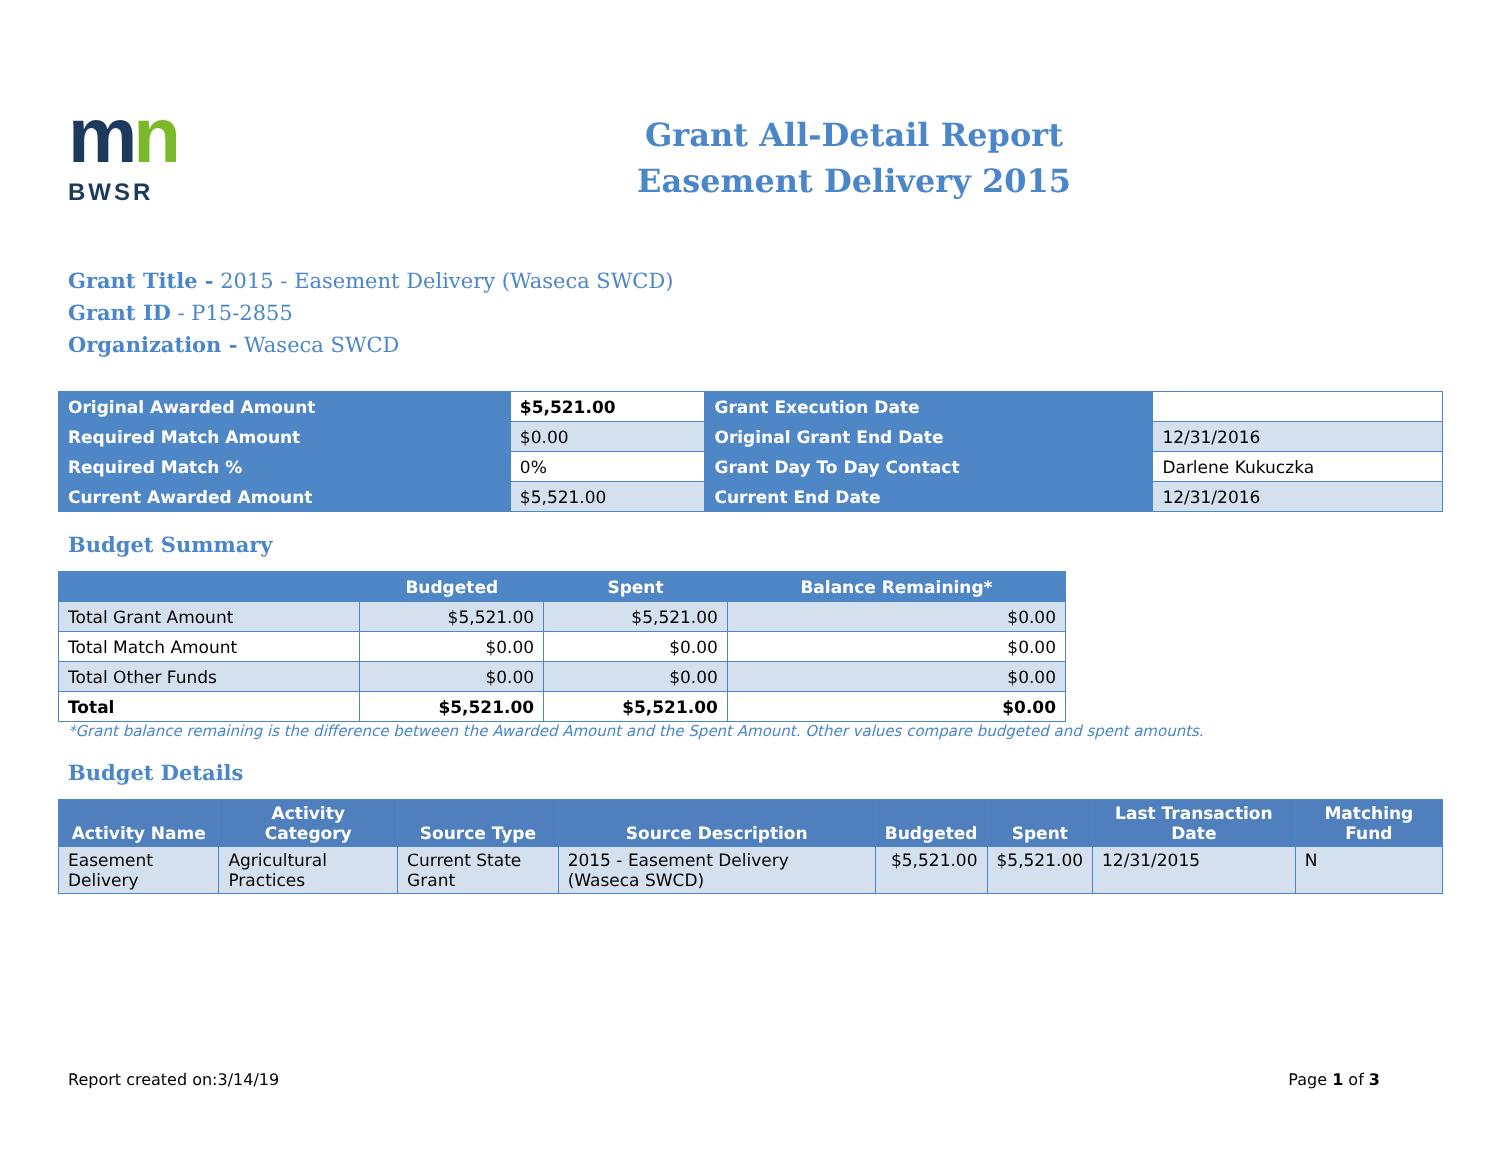mn
BWSR
Grant All-Detail Report
Easement Delivery 2015
Grant Title - 2015 - Easement Delivery (Waseca SWCD)
Grant ID - P15-2855
Organization - Waseca SWCD
| Original Awarded Amount | $5,521.00 | Grant Execution Date | |
| Required Match Amount | $0.00 | Original Grant End Date | 12/31/2016 |
| Required Match % | 0% | Grant Day To Day Contact | Darlene Kukuczka |
| Current Awarded Amount | $5,521.00 | Current End Date | 12/31/2016 |
Budget Summary
| | Budgeted | Spent | Balance Remaining* |
| --- | --- | --- | --- |
| Total Grant Amount | $5,521.00 | $5,521.00 | $0.00 |
| Total Match Amount | $0.00 | $0.00 | $0.00 |
| Total Other Funds | $0.00 | $0.00 | $0.00 |
| Total | $5,521.00 | $5,521.00 | $0.00 |
*Grant balance remaining is the difference between the Awarded Amount and the Spent Amount. Other values compare budgeted and spent amounts.
Budget Details
| Activity Name | Activity Category | Source Type | Source Description | Budgeted | Spent | Last Transaction Date | Matching Fund |
| --- | --- | --- | --- | --- | --- | --- | --- |
| Easement Delivery | Agricultural Practices | Current State Grant | 2015 - Easement Delivery (Waseca SWCD) | $5,521.00 | $5,521.00 | 12/31/2015 | N |
Report created on:3/14/19 Page 1 of 3